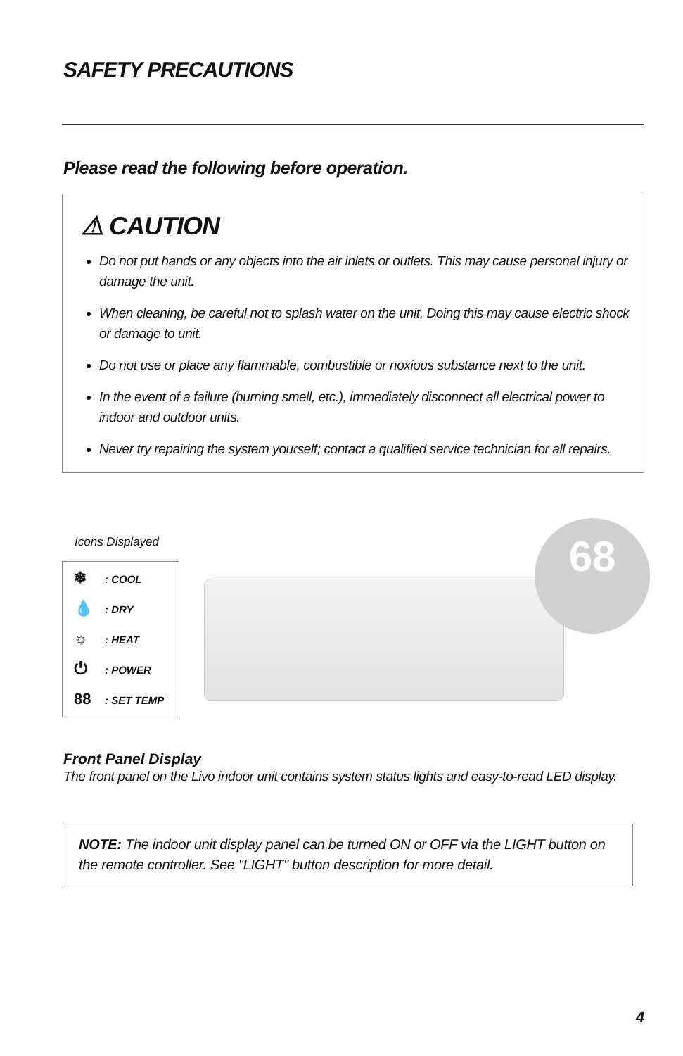SAFETY PRECAUTIONS
Please read the following before operation.
⚠ CAUTION
Do not put hands or any objects into the air inlets or outlets. This may cause personal injury or damage the unit.
When cleaning, be careful not to splash water on the unit. Doing this may cause electric shock or damage to unit.
Do not use or place any flammable, combustible or noxious substance next to the unit.
In the event of a failure (burning smell, etc.), immediately disconnect all electrical power to indoor and outdoor units.
Never try repairing the system yourself; contact a qualified service technician for all repairs.
Icons Displayed
❄: COOL
💧: DRY
☼: HEAT
⏻: POWER
88: SET TEMP
68
Front Panel Display
The front panel on the Livo indoor unit contains system status lights and easy-to-read LED display.
NOTE: The indoor unit display panel can be turned ON or OFF via the LIGHT button on the remote controller. See "LIGHT" button description for more detail.
4